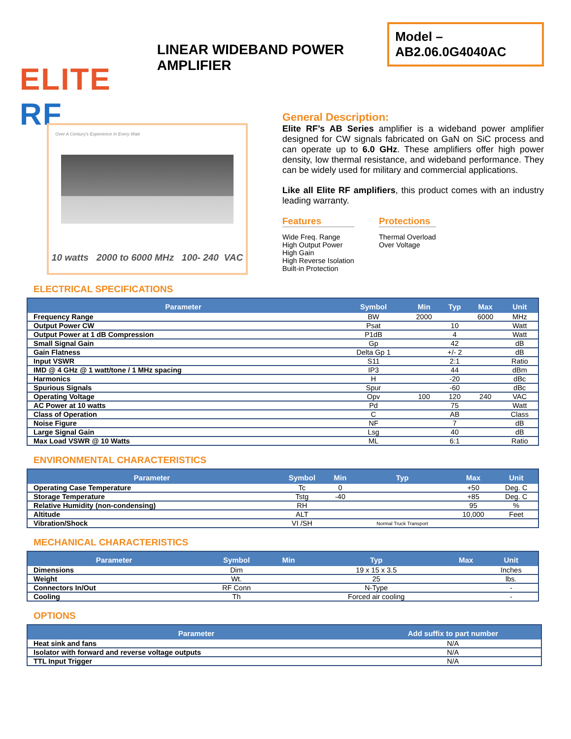ELITE RF
Over A Century's Experience In Every Watt
LINEAR WIDEBAND POWER AMPLIFIER
Model – AB2.06.0G4040AC
10 watts 2000 to 6000 MHz 100- 240 VAC
General Description:
Elite RF’s AB Series amplifier is a wideband power amplifier designed for CW signals fabricated on GaN on SiC process and can operate up to 6.0 GHz. These amplifiers offer high power density, low thermal resistance, and wideband performance. They can be widely used for military and commercial applications.
Like all Elite RF amplifiers, this product comes with an industry leading warranty.
Features
Wide Freq. Range
High Output Power
High Gain
High Reverse Isolation
Built-in Protection
Protections
Thermal Overload
Over Voltage
ELECTRICAL SPECIFICATIONS
| Parameter | Symbol | Min | Typ | Max | Unit |
| --- | --- | --- | --- | --- | --- |
| Frequency Range | BW | 2000 | | 6000 | MHz |
| Output Power CW | Psat | | 10 | | Watt |
| Output Power at 1 dB Compression | P1dB | | 4 | | Watt |
| Small Signal Gain | Gp | | 42 | | dB |
| Gain Flatness | Delta Gp 1 | | +/- 2 | | dB |
| Input VSWR | S11 | | 2:1 | | Ratio |
| IMD @ 4 GHz @ 1 watt/tone / 1 MHz spacing | IP3 | | 44 | | dBm |
| Harmonics | H | | -20 | | dBc |
| Spurious Signals | Spur | | -60 | | dBc |
| Operating Voltage | Opv | 100 | 120 | 240 | VAC |
| AC Power at 10 watts | Pd | | 75 | | Watt |
| Class of Operation | C | | AB | | Class |
| Noise Figure | NF | | 7 | | dB |
| Large Signal Gain | Lsg | | 40 | | dB |
| Max Load VSWR @ 10 Watts | ML | | 6:1 | | Ratio |
ENVIRONMENTAL CHARACTERISTICS
| Parameter | Symbol | Min | Typ | Max | Unit |
| --- | --- | --- | --- | --- | --- |
| Operating Case Temperature | Tc | 0 | | +50 | Deg. C |
| Storage Temperature | Tstg | -40 | | +85 | Deg. C |
| Relative Humidity (non-condensing) | RH | | | 95 | % |
| Altitude | ALT | | | 10,000 | Feet |
| Vibration/Shock | VI /SH | | Normal Truck Transport | | |
MECHANICAL CHARACTERISTICS
| Parameter | Symbol | Min | Typ | Max | Unit |
| --- | --- | --- | --- | --- | --- |
| Dimensions | Dim | | 19 x 15 x 3.5 | | Inches |
| Weight | Wt. | | 25 | | lbs. |
| Connectors In/Out | RF Conn | | N-Type | | - |
| Cooling | Th | | Forced air cooling | | - |
OPTIONS
| Parameter | Add suffix to part number |
| --- | --- |
| Heat sink and fans | N/A |
| Isolator with forward and reverse voltage outputs | N/A |
| TTL Input Trigger | N/A |